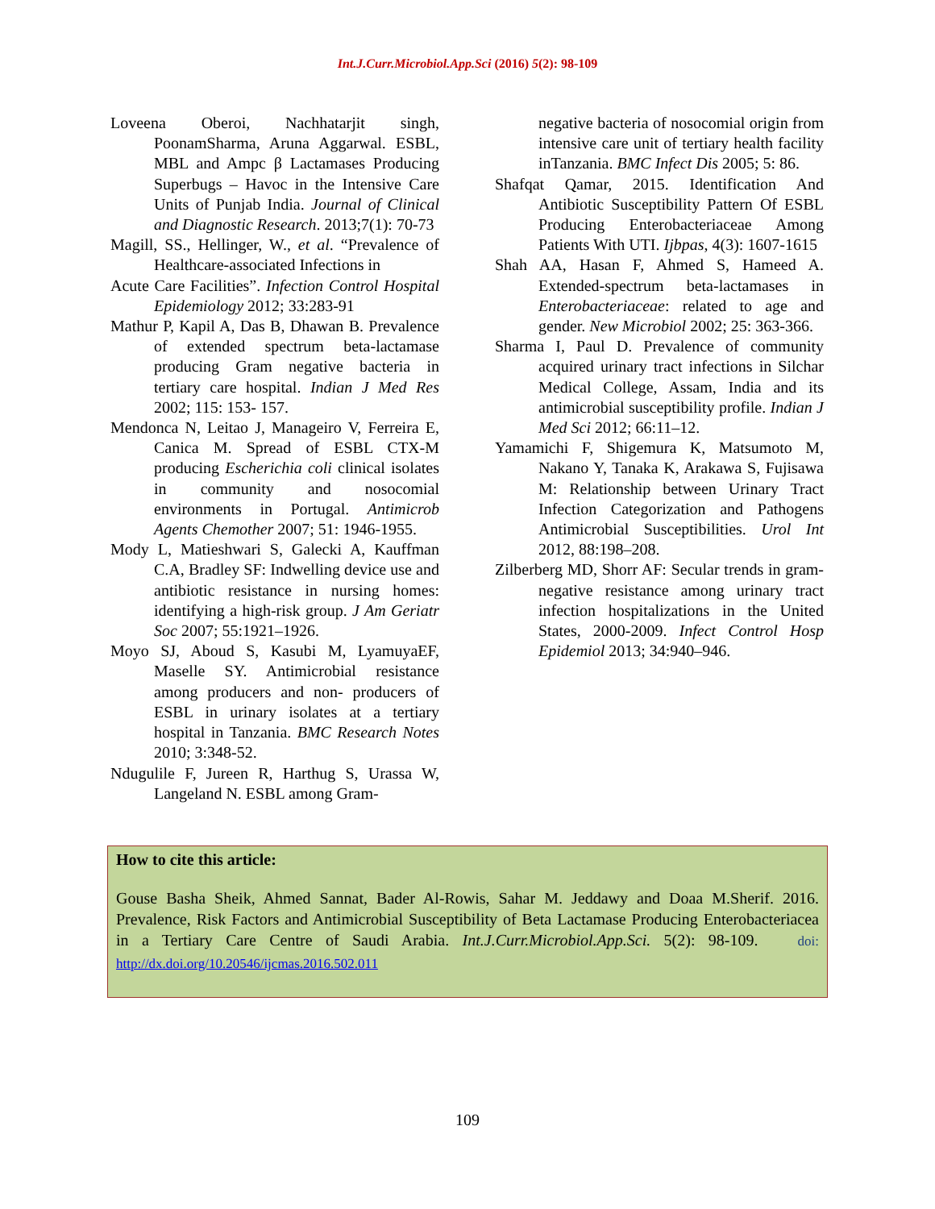Int.J.Curr.Microbiol.App.Sci (2016) 5(2): 98-109
Loveena Oberoi, Nachhatarjit singh, PoonamSharma, Aruna Aggarwal. ESBL, MBL and Ampc β Lactamases Producing Superbugs – Havoc in the Intensive Care Units of Punjab India. Journal of Clinical and Diagnostic Research. 2013;7(1): 70-73
Magill, SS., Hellinger, W., et al. “Prevalence of Healthcare-associated Infections in
Acute Care Facilities”. Infection Control Hospital Epidemiology 2012; 33:283-91
Mathur P, Kapil A, Das B, Dhawan B. Prevalence of extended spectrum beta-lactamase producing Gram negative bacteria in tertiary care hospital. Indian J Med Res 2002; 115: 153- 157.
Mendonca N, Leitao J, Manageiro V, Ferreira E, Canica M. Spread of ESBL CTX-M producing Escherichia coli clinical isolates in community and nosocomial environments in Portugal. Antimicrob Agents Chemother 2007; 51: 1946-1955.
Mody L, Matieshwari S, Galecki A, Kauffman C.A, Bradley SF: Indwelling device use and antibiotic resistance in nursing homes: identifying a high-risk group. J Am Geriatr Soc 2007; 55:1921–1926.
Moyo SJ, Aboud S, Kasubi M, LyamuyaEF, Maselle SY. Antimicrobial resistance among producers and non- producers of ESBL in urinary isolates at a tertiary hospital in Tanzania. BMC Research Notes 2010; 3:348-52.
Ndugulile F, Jureen R, Harthug S, Urassa W, Langeland N. ESBL among Gram-
negative bacteria of nosocomial origin from intensive care unit of tertiary health facility inTanzania. BMC Infect Dis 2005; 5: 86.
Shafqat Qamar, 2015. Identification And Antibiotic Susceptibility Pattern Of ESBL Producing Enterobacteriaceae Among Patients With UTI. Ijbpas, 4(3): 1607-1615
Shah AA, Hasan F, Ahmed S, Hameed A. Extended-spectrum beta-lactamases in Enterobacteriaceae: related to age and gender. New Microbiol 2002; 25: 363-366.
Sharma I, Paul D. Prevalence of community acquired urinary tract infections in Silchar Medical College, Assam, India and its antimicrobial susceptibility profile. Indian J Med Sci 2012; 66:11–12.
Yamamichi F, Shigemura K, Matsumoto M, Nakano Y, Tanaka K, Arakawa S, Fujisawa M: Relationship between Urinary Tract Infection Categorization and Pathogens Antimicrobial Susceptibilities. Urol Int 2012, 88:198–208.
Zilberberg MD, Shorr AF: Secular trends in gram-negative resistance among urinary tract infection hospitalizations in the United States, 2000-2009. Infect Control Hosp Epidemiol 2013; 34:940–946.
How to cite this article:
Gouse Basha Sheik, Ahmed Sannat, Bader Al-Rowis, Sahar M. Jeddawy and Doaa M.Sherif. 2016. Prevalence, Risk Factors and Antimicrobial Susceptibility of Beta Lactamase Producing Enterobacteriacea in a Tertiary Care Centre of Saudi Arabia. Int.J.Curr.Microbiol.App.Sci. 5(2): 98-109. doi: http://dx.doi.org/10.20546/ijcmas.2016.502.011
109